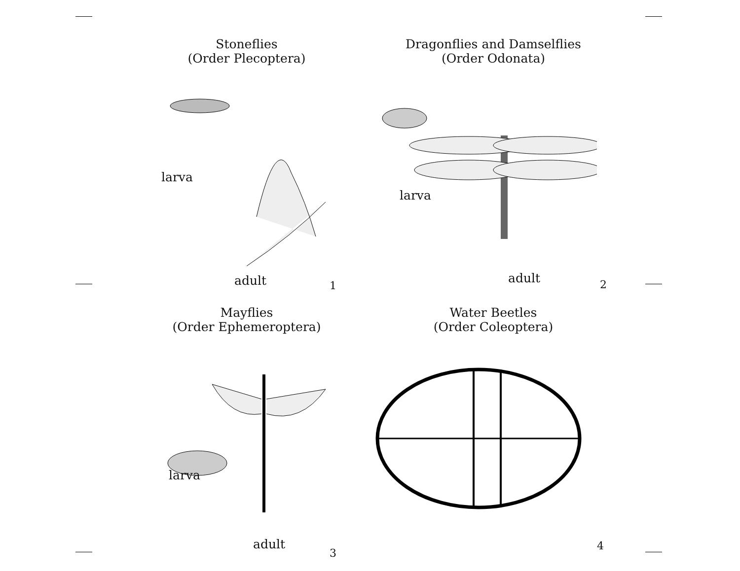Stoneflies
(Order Plecoptera)
larva
adult 1
Dragonflies and Damselflies
(Order Odonata)
larva
adult 2
Mayflies
(Order Ephemeroptera)
larva
adult
3
Water Beetles
(Order Coleoptera)
4